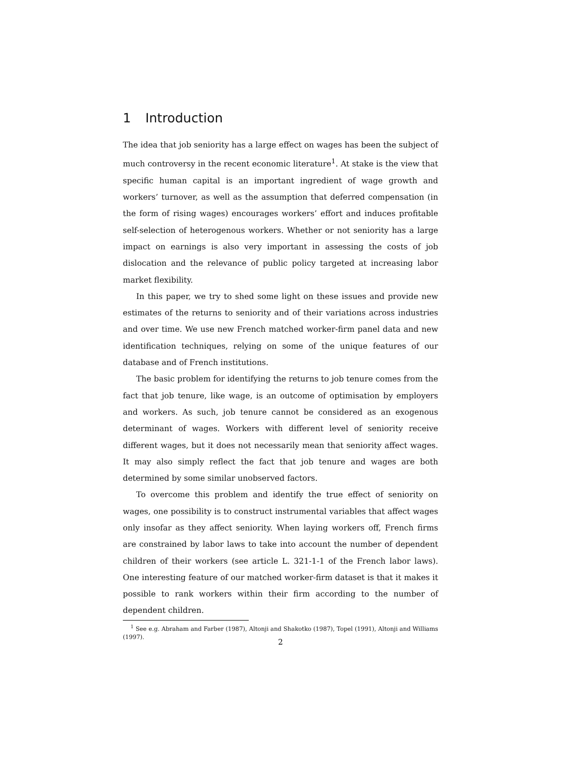1 Introduction
The idea that job seniority has a large effect on wages has been the subject of much controversy in the recent economic literature<sup>1</sup>. At stake is the view that specific human capital is an important ingredient of wage growth and workers’ turnover, as well as the assumption that deferred compensation (in the form of rising wages) encourages workers’ effort and induces profitable self-selection of heterogenous workers. Whether or not seniority has a large impact on earnings is also very important in assessing the costs of job dislocation and the relevance of public policy targeted at increasing labor market flexibility.
In this paper, we try to shed some light on these issues and provide new estimates of the returns to seniority and of their variations across industries and over time. We use new French matched worker-firm panel data and new identification techniques, relying on some of the unique features of our database and of French institutions.
The basic problem for identifying the returns to job tenure comes from the fact that job tenure, like wage, is an outcome of optimisation by employers and workers. As such, job tenure cannot be considered as an exogenous determinant of wages. Workers with different level of seniority receive different wages, but it does not necessarily mean that seniority affect wages. It may also simply reflect the fact that job tenure and wages are both determined by some similar unobserved factors.
To overcome this problem and identify the true effect of seniority on wages, one possibility is to construct instrumental variables that affect wages only insofar as they affect seniority. When laying workers off, French firms are constrained by labor laws to take into account the number of dependent children of their workers (see article L. 321-1-1 of the French labor laws). One interesting feature of our matched worker-firm dataset is that it makes it possible to rank workers within their firm according to the number of dependent children.
<sup>1</sup> See e.g. Abraham and Farber (1987), Altonji and Shakotko (1987), Topel (1991), Altonji and Williams (1997).
2